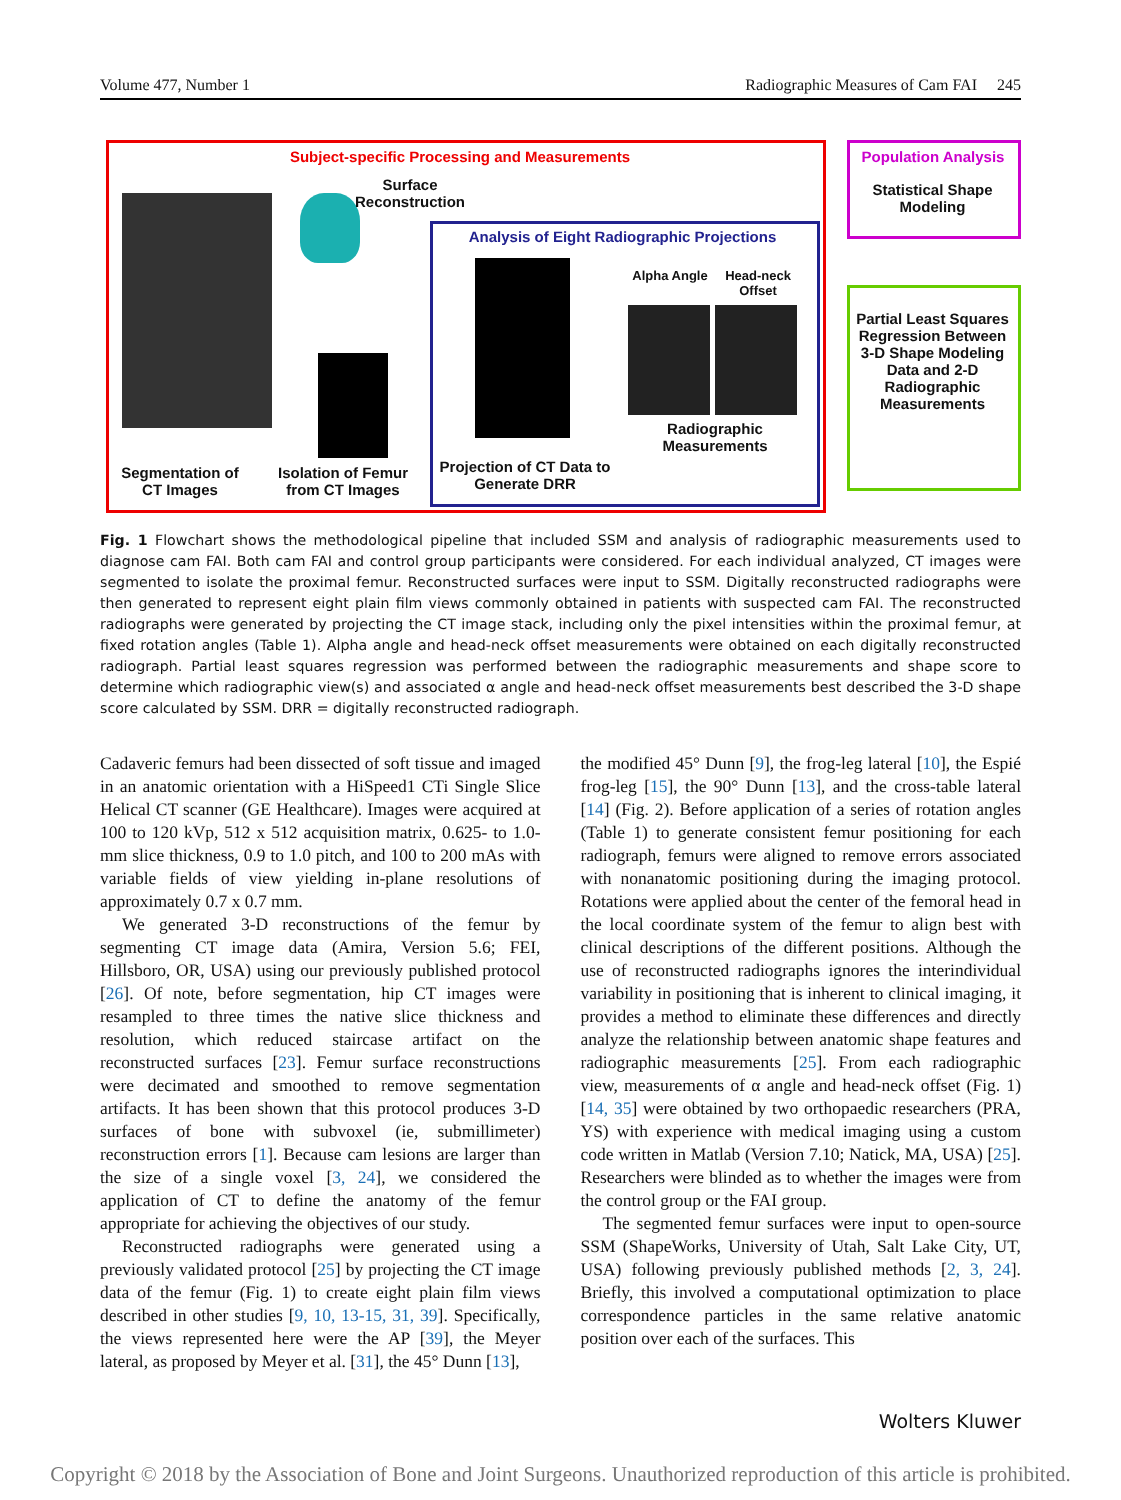Volume 477, Number 1 Radiographic Measures of Cam FAI 245
Subject-specific Processing and Measurements
Population Analysis
Surface Reconstruction
Statistical Shape Modeling
Analysis of Eight Radiographic Projections
Alpha Angle
Head-neck Offset
Partial Least Squares Regression Between 3-D Shape Modeling Data and 2-D Radiographic Measurements
Radiographic Measurements
Segmentation of CT Images
Isolation of Femur from CT Images
Projection of CT Data to Generate DRR
Fig. 1 Flowchart shows the methodological pipeline that included SSM and analysis of radiographic measurements used to diagnose cam FAI. Both cam FAI and control group participants were considered. For each individual analyzed, CT images were segmented to isolate the proximal femur. Reconstructed surfaces were input to SSM. Digitally reconstructed radiographs were then generated to represent eight plain film views commonly obtained in patients with suspected cam FAI. The reconstructed radiographs were generated by projecting the CT image stack, including only the pixel intensities within the proximal femur, at fixed rotation angles (Table 1). Alpha angle and head-neck offset measurements were obtained on each digitally reconstructed radiograph. Partial least squares regression was performed between the radiographic measurements and shape score to determine which radiographic view(s) and associated α angle and head-neck offset measurements best described the 3-D shape score calculated by SSM. DRR = digitally reconstructed radiograph.
Cadaveric femurs had been dissected of soft tissue and imaged in an anatomic orientation with a HiSpeed1 CTi Single Slice Helical CT scanner (GE Healthcare). Images were acquired at 100 to 120 kVp, 512 x 512 acquisition matrix, 0.625- to 1.0-mm slice thickness, 0.9 to 1.0 pitch, and 100 to 200 mAs with variable fields of view yielding in-plane resolutions of approximately 0.7 x 0.7 mm.
We generated 3-D reconstructions of the femur by segmenting CT image data (Amira, Version 5.6; FEI, Hillsboro, OR, USA) using our previously published protocol [26]. Of note, before segmentation, hip CT images were resampled to three times the native slice thickness and resolution, which reduced staircase artifact on the reconstructed surfaces [23]. Femur surface reconstructions were decimated and smoothed to remove segmentation artifacts. It has been shown that this protocol produces 3-D surfaces of bone with subvoxel (ie, submillimeter) reconstruction errors [1]. Because cam lesions are larger than the size of a single voxel [3, 24], we considered the application of CT to define the anatomy of the femur appropriate for achieving the objectives of our study.
Reconstructed radiographs were generated using a previously validated protocol [25] by projecting the CT image data of the femur (Fig. 1) to create eight plain film views described in other studies [9, 10, 13-15, 31, 39]. Specifically, the views represented here were the AP [39], the Meyer lateral, as proposed by Meyer et al. [31], the 45° Dunn [13],
the modified 45° Dunn [9], the frog-leg lateral [10], the Espié frog-leg [15], the 90° Dunn [13], and the cross-table lateral [14] (Fig. 2). Before application of a series of rotation angles (Table 1) to generate consistent femur positioning for each radiograph, femurs were aligned to remove errors associated with nonanatomic positioning during the imaging protocol. Rotations were applied about the center of the femoral head in the local coordinate system of the femur to align best with clinical descriptions of the different positions. Although the use of reconstructed radiographs ignores the interindividual variability in positioning that is inherent to clinical imaging, it provides a method to eliminate these differences and directly analyze the relationship between anatomic shape features and radiographic measurements [25]. From each radiographic view, measurements of α angle and head-neck offset (Fig. 1) [14, 35] were obtained by two orthopaedic researchers (PRA, YS) with experience with medical imaging using a custom code written in Matlab (Version 7.10; Natick, MA, USA) [25]. Researchers were blinded as to whether the images were from the control group or the FAI group.
The segmented femur surfaces were input to open-source SSM (ShapeWorks, University of Utah, Salt Lake City, UT, USA) following previously published methods [2, 3, 24]. Briefly, this involved a computational optimization to place correspondence particles in the same relative anatomic position over each of the surfaces. This
Wolters Kluwer
Copyright © 2018 by the Association of Bone and Joint Surgeons. Unauthorized reproduction of this article is prohibited.